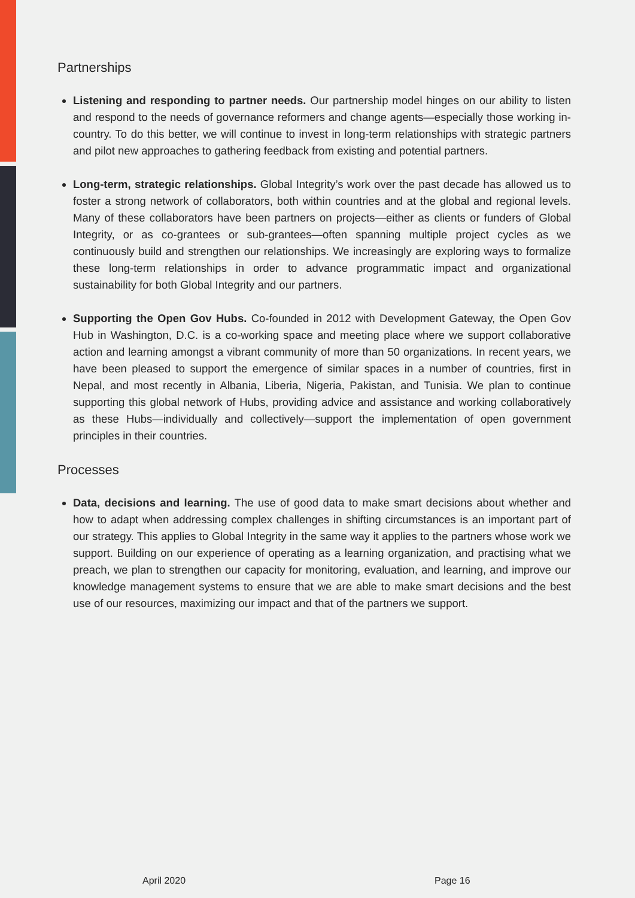Partnerships
Listening and responding to partner needs. Our partnership model hinges on our ability to listen and respond to the needs of governance reformers and change agents—especially those working in-country. To do this better, we will continue to invest in long-term relationships with strategic partners and pilot new approaches to gathering feedback from existing and potential partners.
Long-term, strategic relationships. Global Integrity’s work over the past decade has allowed us to foster a strong network of collaborators, both within countries and at the global and regional levels. Many of these collaborators have been partners on projects—either as clients or funders of Global Integrity, or as co-grantees or sub-grantees—often spanning multiple project cycles as we continuously build and strengthen our relationships. We increasingly are exploring ways to formalize these long-term relationships in order to advance programmatic impact and organizational sustainability for both Global Integrity and our partners.
Supporting the Open Gov Hubs. Co-founded in 2012 with Development Gateway, the Open Gov Hub in Washington, D.C. is a co-working space and meeting place where we support collaborative action and learning amongst a vibrant community of more than 50 organizations. In recent years, we have been pleased to support the emergence of similar spaces in a number of countries, first in Nepal, and most recently in Albania, Liberia, Nigeria, Pakistan, and Tunisia. We plan to continue supporting this global network of Hubs, providing advice and assistance and working collaboratively as these Hubs—individually and collectively—support the implementation of open government principles in their countries.
Processes
Data, decisions and learning. The use of good data to make smart decisions about whether and how to adapt when addressing complex challenges in shifting circumstances is an important part of our strategy. This applies to Global Integrity in the same way it applies to the partners whose work we support. Building on our experience of operating as a learning organization, and practising what we preach, we plan to strengthen our capacity for monitoring, evaluation, and learning, and improve our knowledge management systems to ensure that we are able to make smart decisions and the best use of our resources, maximizing our impact and that of the partners we support.
April 2020 Page 16